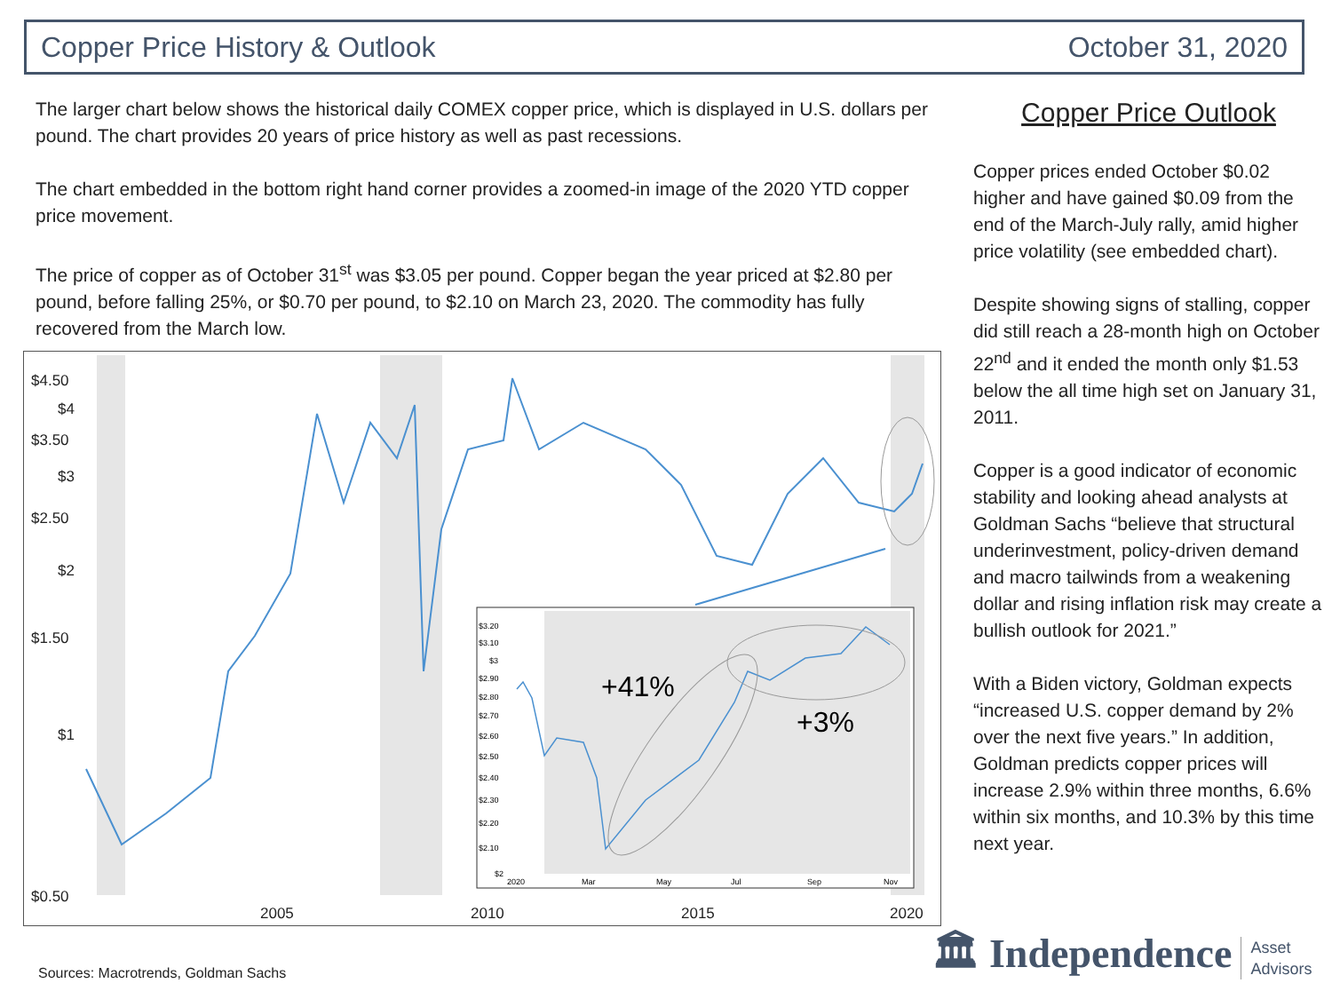Copper Price History & Outlook October 31, 2020
The larger chart below shows the historical daily COMEX copper price, which is displayed in U.S. dollars per pound. The chart provides 20 years of price history as well as past recessions.
The chart embedded in the bottom right hand corner provides a zoomed-in image of the 2020 YTD copper price movement.
The price of copper as of October 31<sup>st</sup> was $3.05 per pound. Copper began the year priced at $2.80 per pound, before falling 25%, or $0.70 per pound, to $2.10 on March 23, 2020. The commodity has fully recovered from the March low.
Copper Price Outlook
Copper prices ended October $0.02 higher and have gained $0.09 from the end of the March-July rally, amid higher price volatility (see embedded chart).
Despite showing signs of stalling, copper did still reach a 28-month high on October 22<sup>nd</sup> and it ended the month only $1.53 below the all time high set on January 31, 2011.
Copper is a good indicator of economic stability and looking ahead analysts at Goldman Sachs “believe that structural underinvestment, policy-driven demand and macro tailwinds from a weakening dollar and rising inflation risk may create a bullish outlook for 2021.”
With a Biden victory, Goldman expects “increased U.S. copper demand by 2% over the next five years.” In addition, Goldman predicts copper prices will increase 2.9% within three months, 6.6% within six months, and 10.3% by this time next year.
$4.50
$4
$3.50
$3
$2.50
$2
$1.50
$1
$0.50
2005
2010
2015
2020
$3.20
$3.10
$3
$2.90
$2.80
$2.70
$2.60
$2.50
$2.40
$2.30
$2.20
$2.10
$2
2020
Mar
May
Jul
Sep
Nov
+41%
+3%
Sources: Macrotrends, Goldman Sachs
🏛 Independence Asset
Advisors